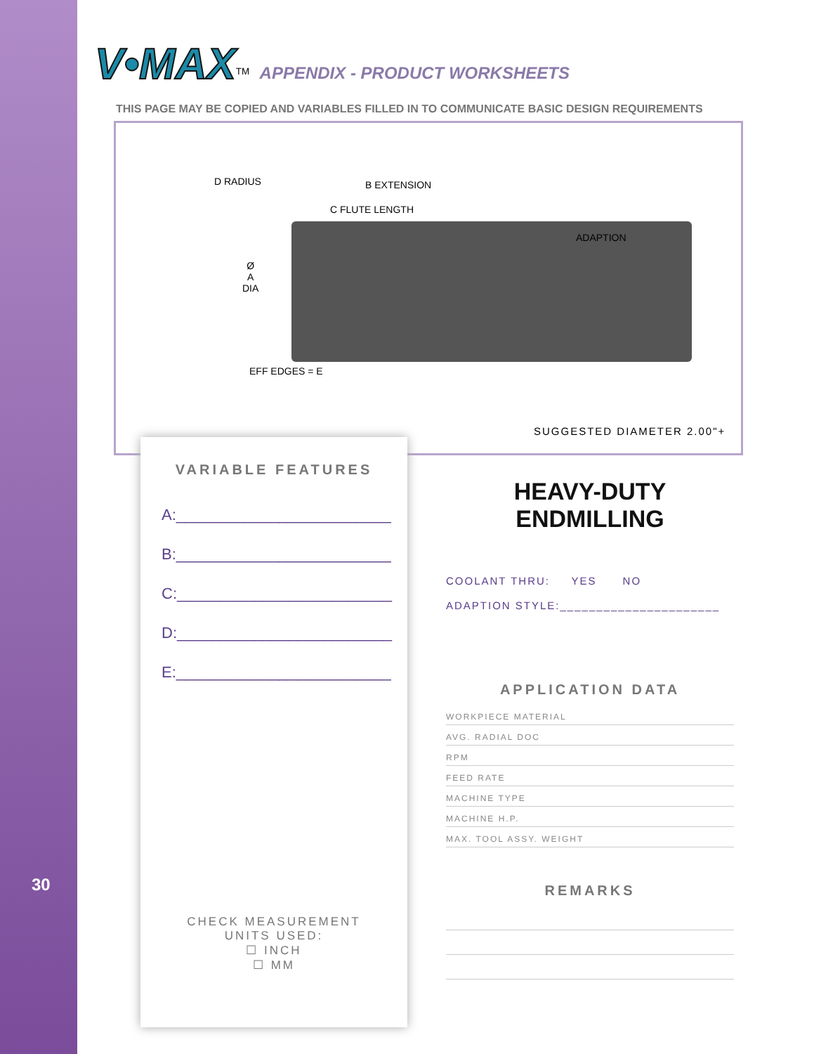30
V•MAX<sup>TM</sup> APPENDIX - PRODUCT WORKSHEETS
THIS PAGE MAY BE COPIED AND VARIABLES FILLED IN TO COMMUNICATE BASIC DESIGN REQUIREMENTS
D RADIUS B EXTENSION
C FLUTE LENGTH
ADAPTION
Ø
A
DIA
EFF EDGES = E
SUGGESTED DIAMETER 2.00"+
VARIABLE FEATURES
A:_________________________
B:_________________________
C:_________________________
D:_________________________
E:_________________________
CHECK MEASUREMENT
UNITS USED:
☐ INCH
☐ MM
HEAVY-DUTY
ENDMILLING
COOLANT THRU: YES NO
ADAPTION STYLE:______________________
APPLICATION DATA
WORKPIECE MATERIAL
AVG. RADIAL DOC
RPM
FEED RATE
MACHINE TYPE
MACHINE H.P.
MAX. TOOL ASSY. WEIGHT
REMARKS